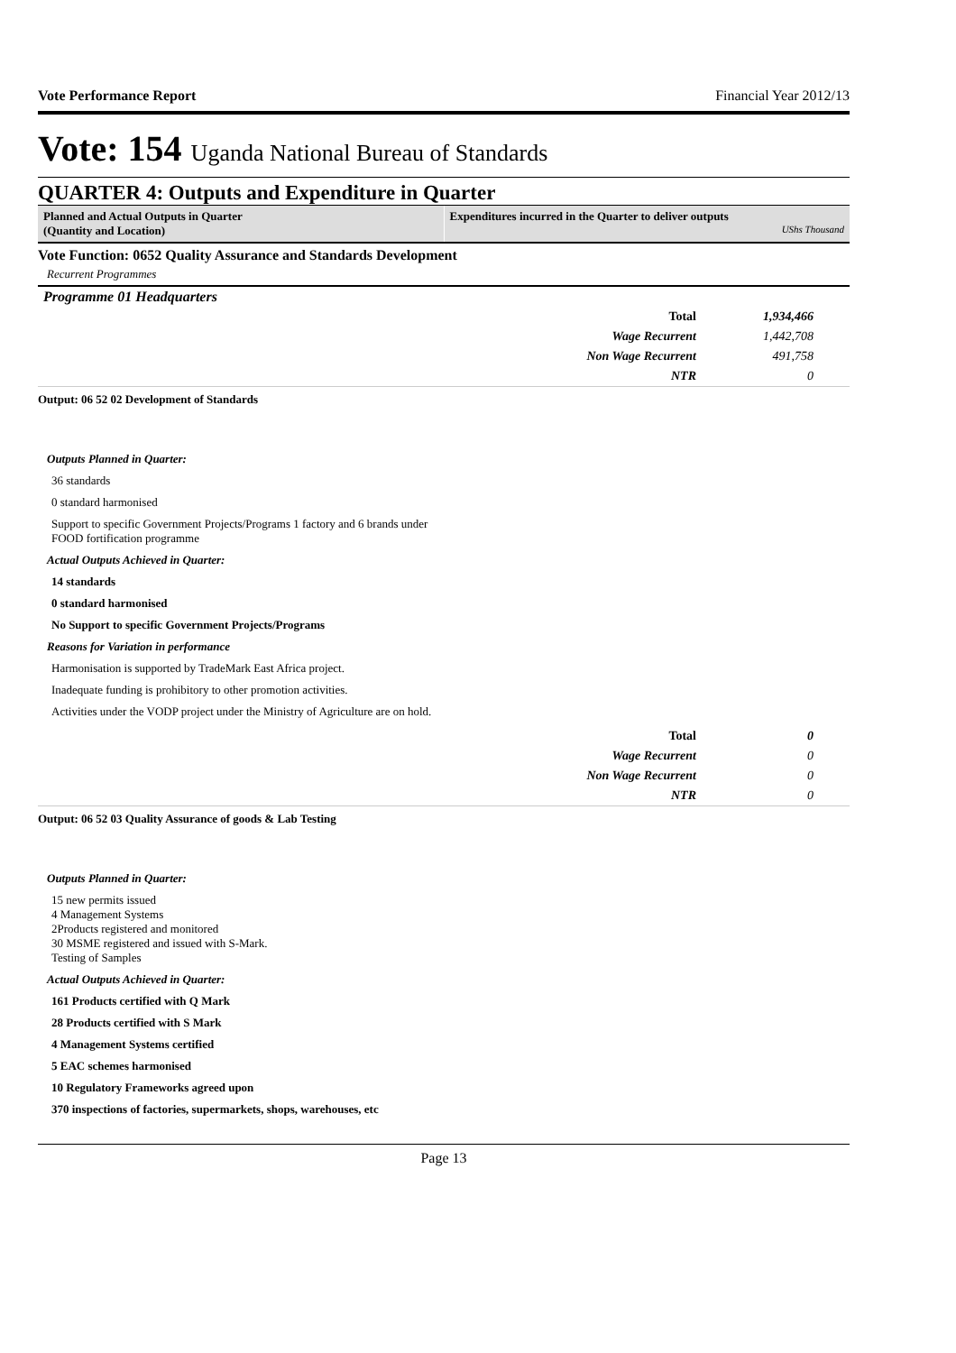Vote Performance Report Financial Year 2012/13
Vote: 154 Uganda National Bureau of Standards
QUARTER 4: Outputs and Expenditure in Quarter
Planned and Actual Outputs in Quarter
(Quantity and Location)
Expenditures incurred in the Quarter to deliver outputs
UShs Thousand
Vote Function: 0652 Quality Assurance and Standards Development
Recurrent Programmes
Programme 01 Headquarters
| Total | 1,934,466 |
| Wage Recurrent | 1,442,708 |
| Non Wage Recurrent | 491,758 |
| NTR | 0 |
Output: 06 52 02 Development of Standards
Outputs Planned in Quarter:
36 standards
0 standard harmonised
Support to specific Government Projects/Programs 1 factory and 6 brands under FOOD fortification programme
Actual Outputs Achieved in Quarter:
14 standards
0 standard harmonised
No Support to specific Government Projects/Programs
Reasons for Variation in performance
Harmonisation is supported by TradeMark East Africa project.
Inadequate funding is prohibitory to other promotion activities.
Activities under the VODP project under the Ministry of Agriculture are on hold.
| Total | 0 |
| Wage Recurrent | 0 |
| Non Wage Recurrent | 0 |
| NTR | 0 |
Output: 06 52 03 Quality Assurance of goods & Lab Testing
Outputs Planned in Quarter:
15 new permits issued
4 Management Systems
2Products registered and monitored
30 MSME registered and issued with S-Mark.
Testing of Samples
Actual Outputs Achieved in Quarter:
161 Products certified with Q Mark
28 Products certified with S Mark
4 Management Systems certified
5 EAC schemes harmonised
10 Regulatory Frameworks agreed upon
370 inspections of factories, supermarkets, shops, warehouses, etc
Page 13